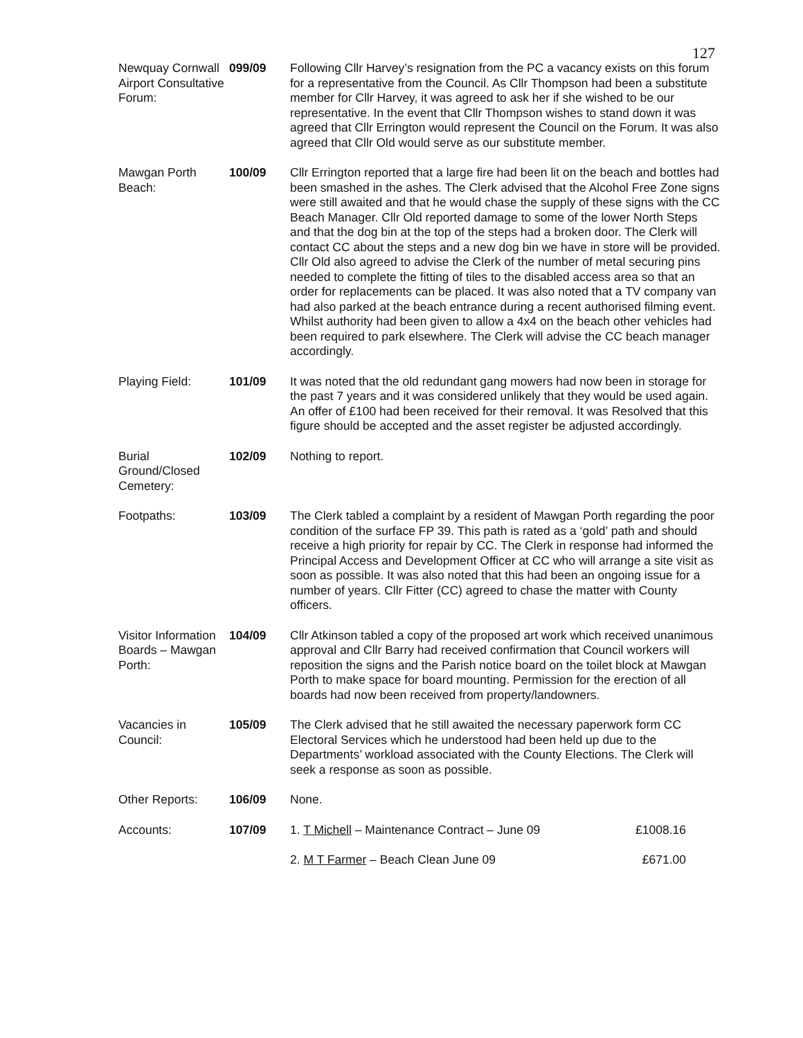127
| Newquay Cornwall Airport Consultative Forum: | 099/09 | Following Cllr Harvey’s resignation from the PC a vacancy exists on this forum for a representative from the Council. As Cllr Thompson had been a substitute member for Cllr Harvey, it was agreed to ask her if she wished to be our representative. In the event that Cllr Thompson wishes to stand down it was agreed that Cllr Errington would represent the Council on the Forum. It was also agreed that Cllr Old would serve as our substitute member. |
| Mawgan Porth Beach: | 100/09 | Cllr Errington reported that a large fire had been lit on the beach and bottles had been smashed in the ashes. The Clerk advised that the Alcohol Free Zone signs were still awaited and that he would chase the supply of these signs with the CC Beach Manager. Cllr Old reported damage to some of the lower North Steps and that the dog bin at the top of the steps had a broken door. The Clerk will contact CC about the steps and a new dog bin we have in store will be provided. Cllr Old also agreed to advise the Clerk of the number of metal securing pins needed to complete the fitting of tiles to the disabled access area so that an order for replacements can be placed. It was also noted that a TV company van had also parked at the beach entrance during a recent authorised filming event. Whilst authority had been given to allow a 4x4 on the beach other vehicles had been required to park elsewhere. The Clerk will advise the CC beach manager accordingly. |
| Playing Field: | 101/09 | It was noted that the old redundant gang mowers had now been in storage for the past 7 years and it was considered unlikely that they would be used again. An offer of £100 had been received for their removal. It was Resolved that this figure should be accepted and the asset register be adjusted accordingly. |
| Burial Ground/Closed Cemetery: | 102/09 | Nothing to report. |
| Footpaths: | 103/09 | The Clerk tabled a complaint by a resident of Mawgan Porth regarding the poor condition of the surface FP 39. This path is rated as a ‘gold’ path and should receive a high priority for repair by CC. The Clerk in response had informed the Principal Access and Development Officer at CC who will arrange a site visit as soon as possible. It was also noted that this had been an ongoing issue for a number of years. Cllr Fitter (CC) agreed to chase the matter with County officers. |
| Visitor Information Boards – Mawgan Porth: | 104/09 | Cllr Atkinson tabled a copy of the proposed art work which received unanimous approval and Cllr Barry had received confirmation that Council workers will reposition the signs and the Parish notice board on the toilet block at Mawgan Porth to make space for board mounting. Permission for the erection of all boards had now been received from property/landowners. |
| Vacancies in Council: | 105/09 | The Clerk advised that he still awaited the necessary paperwork form CC Electoral Services which he understood had been held up due to the Departments’ workload associated with the County Elections. The Clerk will seek a response as soon as possible. |
| Other Reports: | 106/09 | None. |
| Accounts: | 107/09 | 1. T Michell – Maintenance Contract – June 09 £1008.16 |
| | | 2. M T Farmer – Beach Clean June 09 £671.00 |